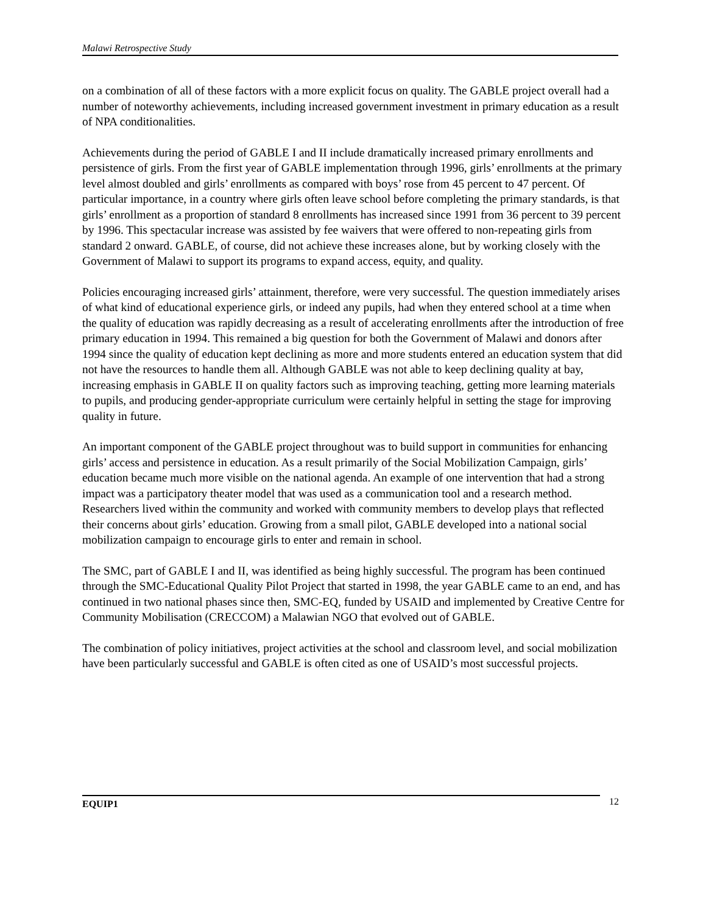Malawi Retrospective Study
on a combination of all of these factors with a more explicit focus on quality. The GABLE project overall had a number of noteworthy achievements, including increased government investment in primary education as a result of NPA conditionalities.
Achievements during the period of GABLE I and II include dramatically increased primary enrollments and persistence of girls. From the first year of GABLE implementation through 1996, girls’ enrollments at the primary level almost doubled and girls’ enrollments as compared with boys’ rose from 45 percent to 47 percent. Of particular importance, in a country where girls often leave school before completing the primary standards, is that girls’ enrollment as a proportion of standard 8 enrollments has increased since 1991 from 36 percent to 39 percent by 1996. This spectacular increase was assisted by fee waivers that were offered to non-repeating girls from standard 2 onward. GABLE, of course, did not achieve these increases alone, but by working closely with the Government of Malawi to support its programs to expand access, equity, and quality.
Policies encouraging increased girls’ attainment, therefore, were very successful. The question immediately arises of what kind of educational experience girls, or indeed any pupils, had when they entered school at a time when the quality of education was rapidly decreasing as a result of accelerating enrollments after the introduction of free primary education in 1994. This remained a big question for both the Government of Malawi and donors after 1994 since the quality of education kept declining as more and more students entered an education system that did not have the resources to handle them all. Although GABLE was not able to keep declining quality at bay, increasing emphasis in GABLE II on quality factors such as improving teaching, getting more learning materials to pupils, and producing gender-appropriate curriculum were certainly helpful in setting the stage for improving quality in future.
An important component of the GABLE project throughout was to build support in communities for enhancing girls’ access and persistence in education. As a result primarily of the Social Mobilization Campaign, girls’ education became much more visible on the national agenda. An example of one intervention that had a strong impact was a participatory theater model that was used as a communication tool and a research method. Researchers lived within the community and worked with community members to develop plays that reflected their concerns about girls’ education. Growing from a small pilot, GABLE developed into a national social mobilization campaign to encourage girls to enter and remain in school.
The SMC, part of GABLE I and II, was identified as being highly successful. The program has been continued through the SMC-Educational Quality Pilot Project that started in 1998, the year GABLE came to an end, and has continued in two national phases since then, SMC-EQ, funded by USAID and implemented by Creative Centre for Community Mobilisation (CRECCOM) a Malawian NGO that evolved out of GABLE.
The combination of policy initiatives, project activities at the school and classroom level, and social mobilization have been particularly successful and GABLE is often cited as one of USAID’s most successful projects.
EQUIP1 12